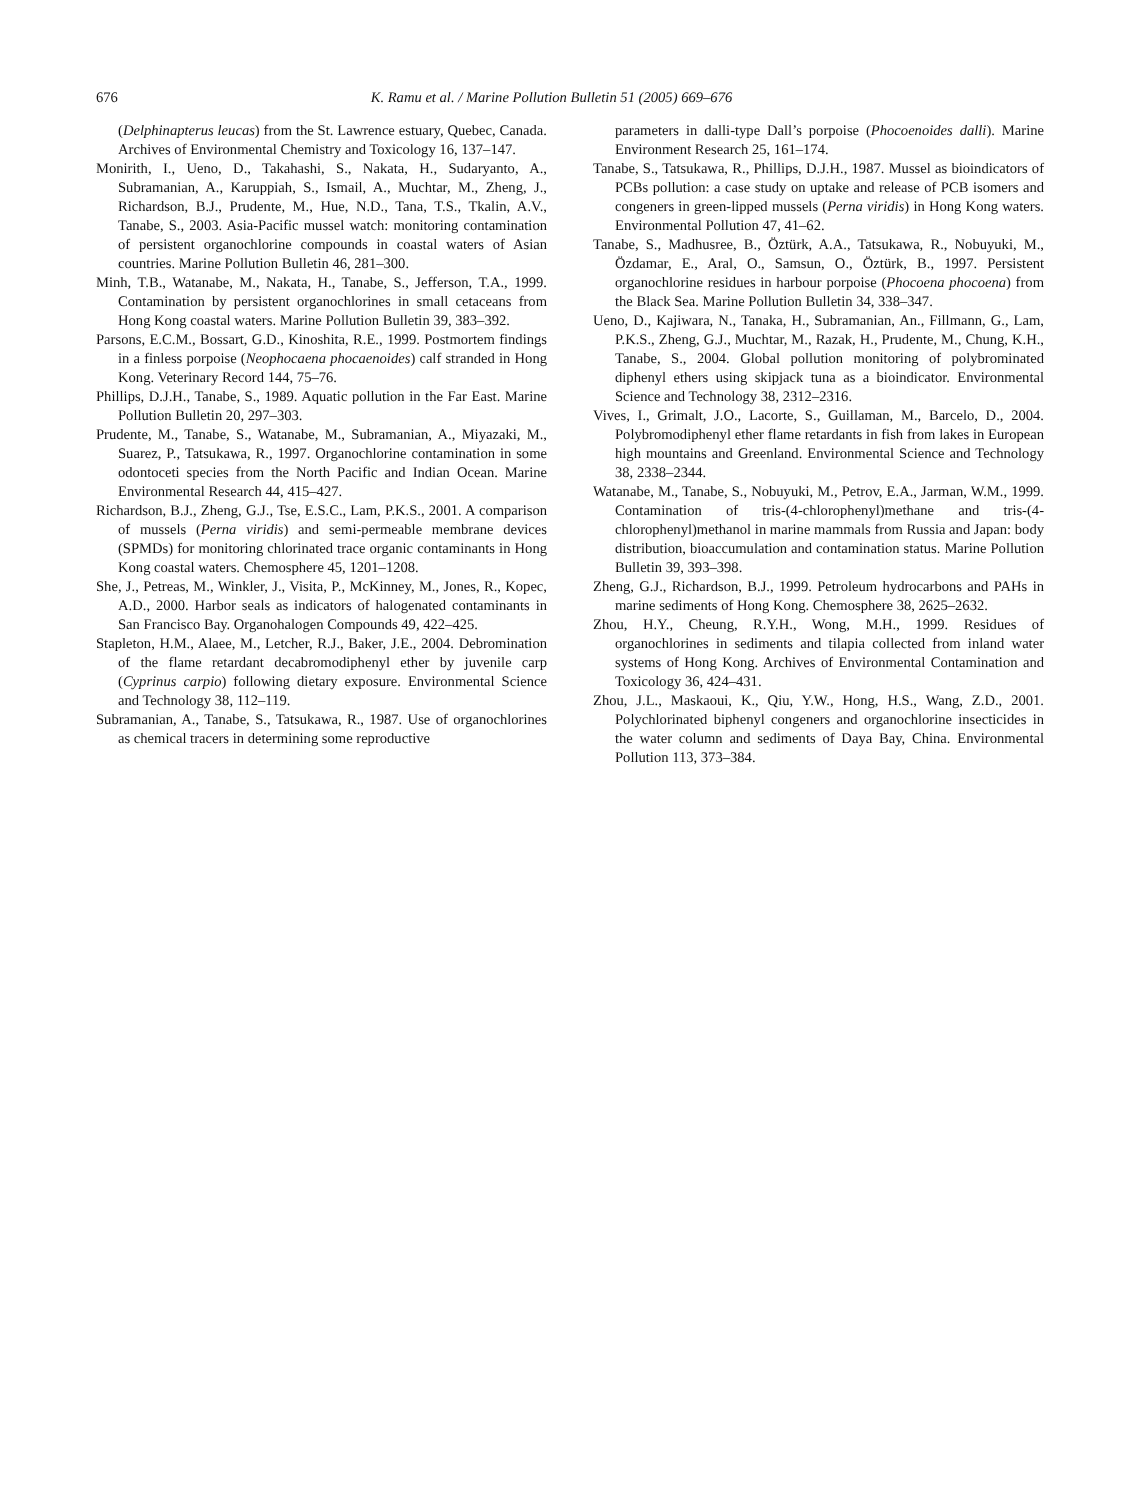676 K. Ramu et al. / Marine Pollution Bulletin 51 (2005) 669–676
(Delphinapterus leucas) from the St. Lawrence estuary, Quebec, Canada. Archives of Environmental Chemistry and Toxicology 16, 137–147.
Monirith, I., Ueno, D., Takahashi, S., Nakata, H., Sudaryanto, A., Subramanian, A., Karuppiah, S., Ismail, A., Muchtar, M., Zheng, J., Richardson, B.J., Prudente, M., Hue, N.D., Tana, T.S., Tkalin, A.V., Tanabe, S., 2003. Asia-Pacific mussel watch: monitoring contamination of persistent organochlorine compounds in coastal waters of Asian countries. Marine Pollution Bulletin 46, 281–300.
Minh, T.B., Watanabe, M., Nakata, H., Tanabe, S., Jefferson, T.A., 1999. Contamination by persistent organochlorines in small cetaceans from Hong Kong coastal waters. Marine Pollution Bulletin 39, 383–392.
Parsons, E.C.M., Bossart, G.D., Kinoshita, R.E., 1999. Postmortem findings in a finless porpoise (Neophocaena phocaenoides) calf stranded in Hong Kong. Veterinary Record 144, 75–76.
Phillips, D.J.H., Tanabe, S., 1989. Aquatic pollution in the Far East. Marine Pollution Bulletin 20, 297–303.
Prudente, M., Tanabe, S., Watanabe, M., Subramanian, A., Miyazaki, M., Suarez, P., Tatsukawa, R., 1997. Organochlorine contamination in some odontoceti species from the North Pacific and Indian Ocean. Marine Environmental Research 44, 415–427.
Richardson, B.J., Zheng, G.J., Tse, E.S.C., Lam, P.K.S., 2001. A comparison of mussels (Perna viridis) and semi-permeable membrane devices (SPMDs) for monitoring chlorinated trace organic contaminants in Hong Kong coastal waters. Chemosphere 45, 1201–1208.
She, J., Petreas, M., Winkler, J., Visita, P., McKinney, M., Jones, R., Kopec, A.D., 2000. Harbor seals as indicators of halogenated contaminants in San Francisco Bay. Organohalogen Compounds 49, 422–425.
Stapleton, H.M., Alaee, M., Letcher, R.J., Baker, J.E., 2004. Debromination of the flame retardant decabromodiphenyl ether by juvenile carp (Cyprinus carpio) following dietary exposure. Environmental Science and Technology 38, 112–119.
Subramanian, A., Tanabe, S., Tatsukawa, R., 1987. Use of organochlorines as chemical tracers in determining some reproductive
parameters in dalli-type Dall’s porpoise (Phocoenoides dalli). Marine Environment Research 25, 161–174.
Tanabe, S., Tatsukawa, R., Phillips, D.J.H., 1987. Mussel as bioindicators of PCBs pollution: a case study on uptake and release of PCB isomers and congeners in green-lipped mussels (Perna viridis) in Hong Kong waters. Environmental Pollution 47, 41–62.
Tanabe, S., Madhusree, B., Öztürk, A.A., Tatsukawa, R., Nobuyuki, M., Özdamar, E., Aral, O., Samsun, O., Öztürk, B., 1997. Persistent organochlorine residues in harbour porpoise (Phocoena phocoena) from the Black Sea. Marine Pollution Bulletin 34, 338–347.
Ueno, D., Kajiwara, N., Tanaka, H., Subramanian, An., Fillmann, G., Lam, P.K.S., Zheng, G.J., Muchtar, M., Razak, H., Prudente, M., Chung, K.H., Tanabe, S., 2004. Global pollution monitoring of polybrominated diphenyl ethers using skipjack tuna as a bioindicator. Environmental Science and Technology 38, 2312–2316.
Vives, I., Grimalt, J.O., Lacorte, S., Guillaman, M., Barcelo, D., 2004. Polybromodiphenyl ether flame retardants in fish from lakes in European high mountains and Greenland. Environmental Science and Technology 38, 2338–2344.
Watanabe, M., Tanabe, S., Nobuyuki, M., Petrov, E.A., Jarman, W.M., 1999. Contamination of tris-(4-chlorophenyl)methane and tris-(4-chlorophenyl)methanol in marine mammals from Russia and Japan: body distribution, bioaccumulation and contamination status. Marine Pollution Bulletin 39, 393–398.
Zheng, G.J., Richardson, B.J., 1999. Petroleum hydrocarbons and PAHs in marine sediments of Hong Kong. Chemosphere 38, 2625–2632.
Zhou, H.Y., Cheung, R.Y.H., Wong, M.H., 1999. Residues of organochlorines in sediments and tilapia collected from inland water systems of Hong Kong. Archives of Environmental Contamination and Toxicology 36, 424–431.
Zhou, J.L., Maskaoui, K., Qiu, Y.W., Hong, H.S., Wang, Z.D., 2001. Polychlorinated biphenyl congeners and organochlorine insecticides in the water column and sediments of Daya Bay, China. Environmental Pollution 113, 373–384.